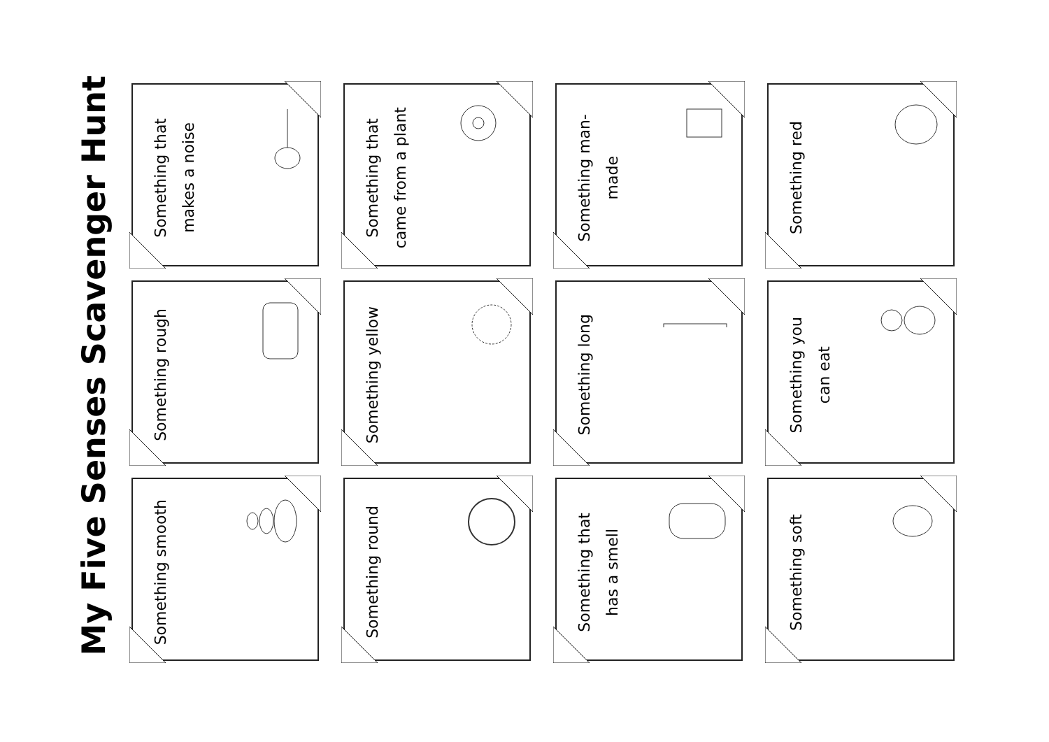My Five Senses Scavenger Hunt
Something smooth
Something rough
Something that makes a noise
Something round
Something yellow
Something that came from a plant
Something that has a smell
Something long
Something man-made
Something soft
Something you can eat
Something red